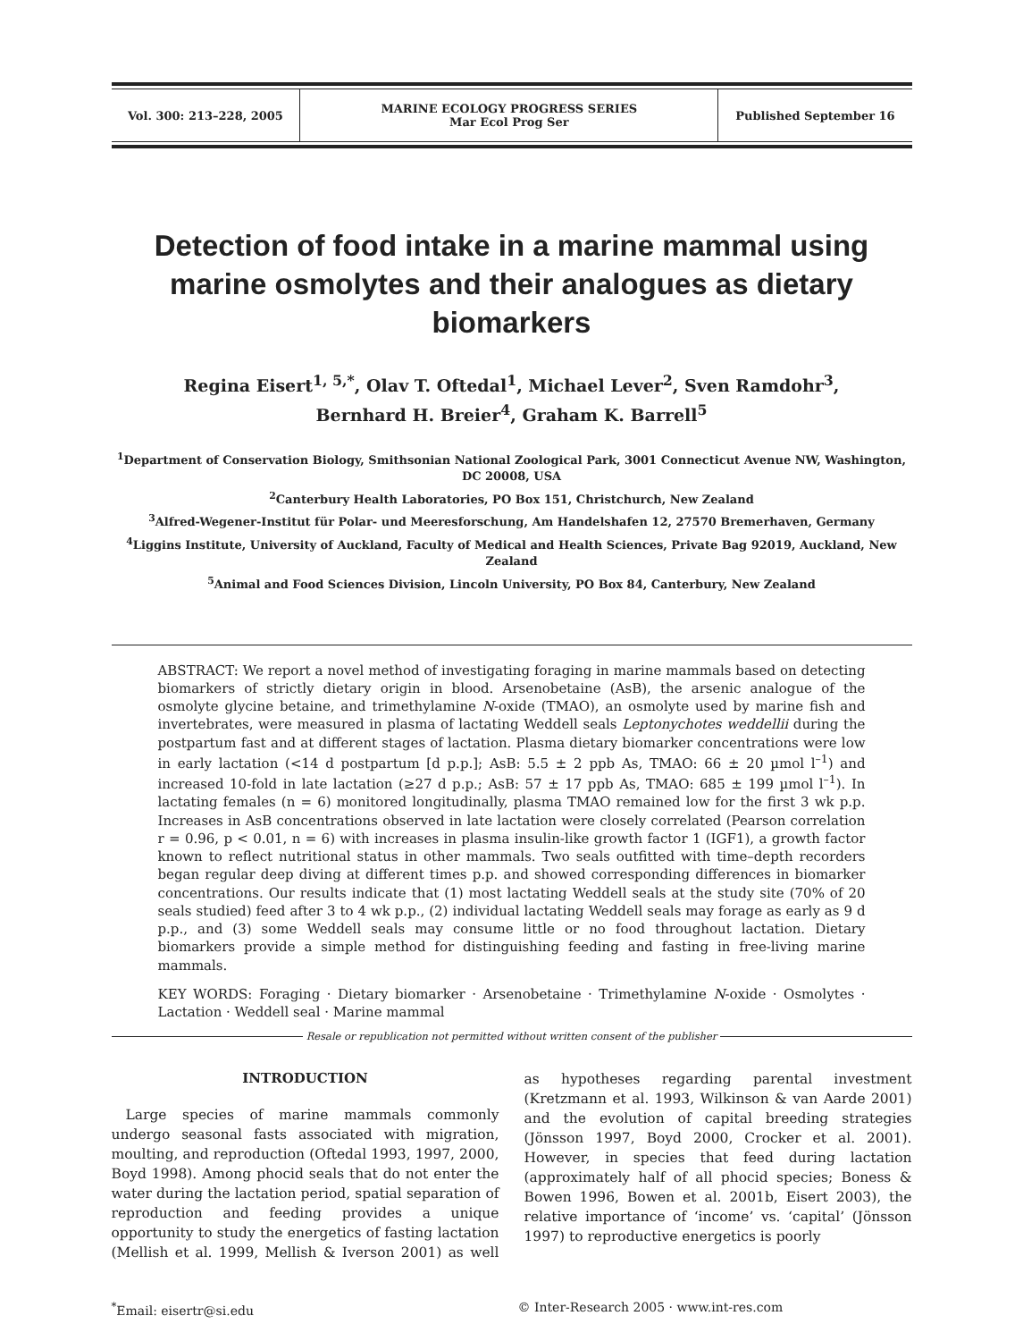| Vol. 300: 213–228, 2005 | MARINE ECOLOGY PROGRESS SERIES Mar Ecol Prog Ser | Published September 16 |
Detection of food intake in a marine mammal using marine osmolytes and their analogues as dietary biomarkers
Regina Eisert<sup>1, 5,*</sup>, Olav T. Oftedal<sup>1</sup>, Michael Lever<sup>2</sup>, Sven Ramdohr<sup>3</sup>,
Bernhard H. Breier<sup>4</sup>, Graham K. Barrell<sup>5</sup>
<sup>1</sup> Department of Conservation Biology, Smithsonian National Zoological Park, 3001 Connecticut Avenue NW, Washington, DC 20008, USA
<sup>2</sup> Canterbury Health Laboratories, PO Box 151, Christchurch, New Zealand
<sup>3</sup> Alfred-Wegener-Institut für Polar- und Meeresforschung, Am Handelshafen 12, 27570 Bremerhaven, Germany
<sup>4</sup> Liggins Institute, University of Auckland, Faculty of Medical and Health Sciences, Private Bag 92019, Auckland, New Zealand
<sup>5</sup> Animal and Food Sciences Division, Lincoln University, PO Box 84, Canterbury, New Zealand
ABSTRACT: We report a novel method of investigating foraging in marine mammals based on detecting biomarkers of strictly dietary origin in blood. Arsenobetaine (AsB), the arsenic analogue of the osmolyte glycine betaine, and trimethylamine N-oxide (TMAO), an osmolyte used by marine fish and invertebrates, were measured in plasma of lactating Weddell seals Leptonychotes weddellii during the postpartum fast and at different stages of lactation. Plasma dietary biomarker concentrations were low in early lactation (<14 d postpartum [d p.p.]; AsB: 5.5 ± 2 ppb As, TMAO: 66 ± 20 µmol l<sup>–1</sup>) and increased 10-fold in late lactation (≥27 d p.p.; AsB: 57 ± 17 ppb As, TMAO: 685 ± 199 µmol l<sup>–1</sup>). In lactating females (n = 6) monitored longitudinally, plasma TMAO remained low for the first 3 wk p.p. Increases in AsB concentrations observed in late lactation were closely correlated (Pearson correlation r = 0.96, p < 0.01, n = 6) with increases in plasma insulin-like growth factor 1 (IGF1), a growth factor known to reflect nutritional status in other mammals. Two seals outfitted with time–depth recorders began regular deep diving at different times p.p. and showed corresponding differences in biomarker concentrations. Our results indicate that (1) most lactating Weddell seals at the study site (70% of 20 seals studied) feed after 3 to 4 wk p.p., (2) individual lactating Weddell seals may forage as early as 9 d p.p., and (3) some Weddell seals may consume little or no food throughout lactation. Dietary biomarkers provide a simple method for distinguishing feeding and fasting in free-living marine mammals.
KEY WORDS: Foraging · Dietary biomarker · Arsenobetaine · Trimethylamine N-oxide · Osmolytes · Lactation · Weddell seal · Marine mammal
Resale or republication not permitted without written consent of the publisher
INTRODUCTION
Large species of marine mammals commonly undergo seasonal fasts associated with migration, moulting, and reproduction (Oftedal 1993, 1997, 2000, Boyd 1998). Among phocid seals that do not enter the water during the lactation period, spatial separation of reproduction and feeding provides a unique opportunity to study the energetics of fasting lactation (Mellish et al. 1999, Mellish & Iverson 2001) as well as hypotheses regarding parental investment (Kretzmann et al. 1993, Wilkinson & van Aarde 2001) and the evolution of capital breeding strategies (Jönsson 1997, Boyd 2000, Crocker et al. 2001). However, in species that feed during lactation (approximately half of all phocid species; Boness & Bowen 1996, Bowen et al. 2001b, Eisert 2003), the relative importance of ‘income’ vs. ‘capital’ (Jönsson 1997) to reproductive energetics is poorly
<sup>*</sup> Email: eisertr@si.edu © Inter-Research 2005 · www.int-res.com